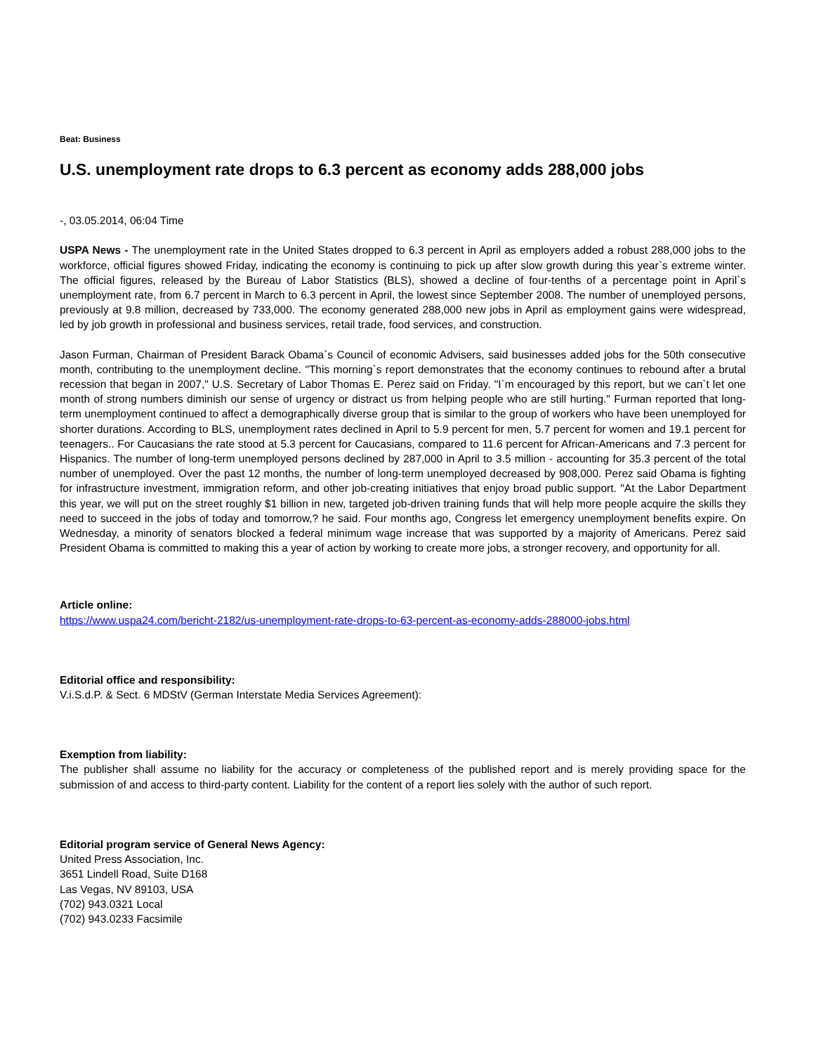Beat: Business
U.S. unemployment rate drops to 6.3 percent as economy adds 288,000 jobs
-, 03.05.2014, 06:04 Time
USPA News - The unemployment rate in the United States dropped to 6.3 percent in April as employers added a robust 288,000 jobs to the workforce, official figures showed Friday, indicating the economy is continuing to pick up after slow growth during this year`s extreme winter. The official figures, released by the Bureau of Labor Statistics (BLS), showed a decline of four-tenths of a percentage point in April`s unemployment rate, from 6.7 percent in March to 6.3 percent in April, the lowest since September 2008. The number of unemployed persons, previously at 9.8 million, decreased by 733,000. The economy generated 288,000 new jobs in April as employment gains were widespread, led by job growth in professional and business services, retail trade, food services, and construction.
Jason Furman, Chairman of President Barack Obama`s Council of economic Advisers, said businesses added jobs for the 50th consecutive month, contributing to the unemployment decline. "This morning`s report demonstrates that the economy continues to rebound after a brutal recession that began in 2007," U.S. Secretary of Labor Thomas E. Perez said on Friday. "I`m encouraged by this report, but we can`t let one month of strong numbers diminish our sense of urgency or distract us from helping people who are still hurting." Furman reported that long-term unemployment continued to affect a demographically diverse group that is similar to the group of workers who have been unemployed for shorter durations. According to BLS, unemployment rates declined in April to 5.9 percent for men, 5.7 percent for women and 19.1 percent for teenagers.. For Caucasians the rate stood at 5.3 percent for Caucasians, compared to 11.6 percent for African-Americans and 7.3 percent for Hispanics. The number of long-term unemployed persons declined by 287,000 in April to 3.5 million - accounting for 35.3 percent of the total number of unemployed. Over the past 12 months, the number of long-term unemployed decreased by 908,000. Perez said Obama is fighting for infrastructure investment, immigration reform, and other job-creating initiatives that enjoy broad public support. "At the Labor Department this year, we will put on the street roughly $1 billion in new, targeted job-driven training funds that will help more people acquire the skills they need to succeed in the jobs of today and tomorrow,? he said. Four months ago, Congress let emergency unemployment benefits expire. On Wednesday, a minority of senators blocked a federal minimum wage increase that was supported by a majority of Americans. Perez said President Obama is committed to making this a year of action by working to create more jobs, a stronger recovery, and opportunity for all.
Article online:
https://www.uspa24.com/bericht-2182/us-unemployment-rate-drops-to-63-percent-as-economy-adds-288000-jobs.html
Editorial office and responsibility:
V.i.S.d.P. & Sect. 6 MDStV (German Interstate Media Services Agreement):
Exemption from liability:
The publisher shall assume no liability for the accuracy or completeness of the published report and is merely providing space for the submission of and access to third-party content. Liability for the content of a report lies solely with the author of such report.
Editorial program service of General News Agency:
United Press Association, Inc.
3651 Lindell Road, Suite D168
Las Vegas, NV 89103, USA
(702) 943.0321 Local
(702) 943.0233 Facsimile